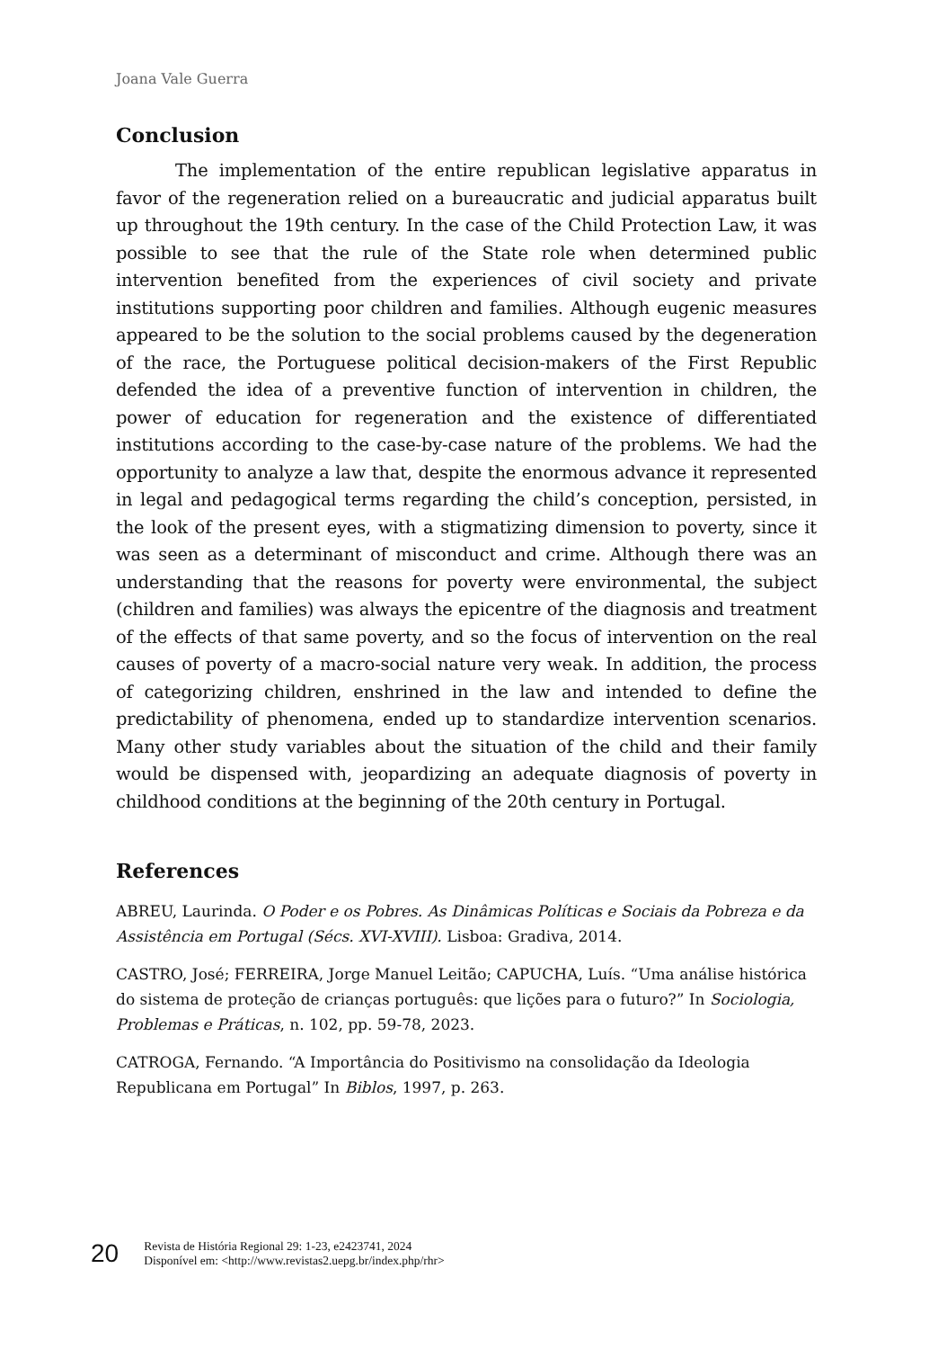Joana Vale Guerra
Conclusion
The implementation of the entire republican legislative apparatus in favor of the regeneration relied on a bureaucratic and judicial apparatus built up throughout the 19th century. In the case of the Child Protection Law, it was possible to see that the rule of the State role when determined public intervention benefited from the experiences of civil society and private institutions supporting poor children and families. Although eugenic measures appeared to be the solution to the social problems caused by the degeneration of the race, the Portuguese political decision-makers of the First Republic defended the idea of a preventive function of intervention in children, the power of education for regeneration and the existence of differentiated institutions according to the case-by-case nature of the problems. We had the opportunity to analyze a law that, despite the enormous advance it represented in legal and pedagogical terms regarding the child’s conception, persisted, in the look of the present eyes, with a stigmatizing dimension to poverty, since it was seen as a determinant of misconduct and crime. Although there was an understanding that the reasons for poverty were environmental, the subject (children and families) was always the epicentre of the diagnosis and treatment of the effects of that same poverty, and so the focus of intervention on the real causes of poverty of a macro-social nature very weak. In addition, the process of categorizing children, enshrined in the law and intended to define the predictability of phenomena, ended up to standardize intervention scenarios. Many other study variables about the situation of the child and their family would be dispensed with, jeopardizing an adequate diagnosis of poverty in childhood conditions at the beginning of the 20th century in Portugal.
References
ABREU, Laurinda. O Poder e os Pobres. As Dinâmicas Políticas e Sociais da Pobreza e da Assistência em Portugal (Sécs. XVI-XVIII). Lisboa: Gradiva, 2014.
CASTRO, José; FERREIRA, Jorge Manuel Leitão; CAPUCHA, Luís. “Uma análise histórica do sistema de proteção de crianças português: que lições para o futuro?” In Sociologia, Problemas e Práticas, n. 102, pp. 59-78, 2023.
CATROGA, Fernando. “A Importância do Positivismo na consolidação da Ideologia Republicana em Portugal” In Biblos, 1997, p. 263.
20
Revista de História Regional 29: 1-23, e2423741, 2024
Disponível em: <http://www.revistas2.uepg.br/index.php/rhr>